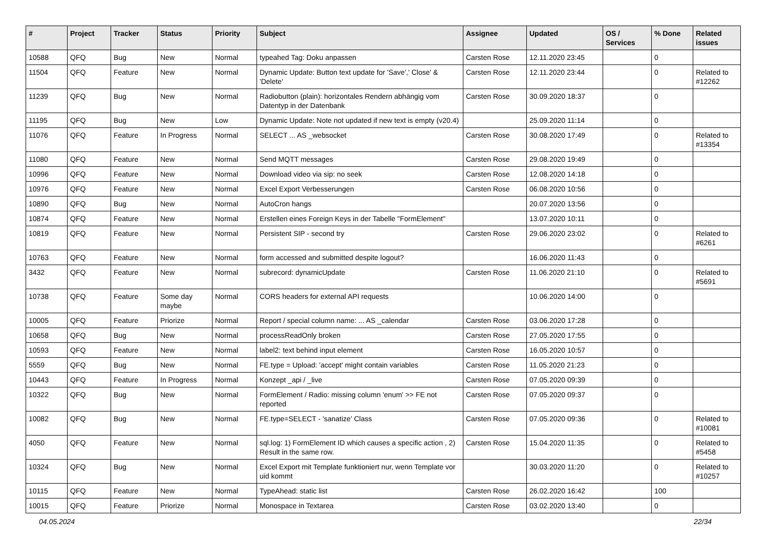| # | Project | Tracker | Status | Priority | Subject | Assignee | Updated | OS / Services | % Done | Related issues |
| --- | --- | --- | --- | --- | --- | --- | --- | --- | --- | --- |
| 10588 | QFQ | Bug | New | Normal | typeahed Tag: Doku anpassen | Carsten Rose | 12.11.2020 23:45 | | 0 | |
| 11504 | QFQ | Feature | New | Normal | Dynamic Update: Button text update for 'Save',' Close' & 'Delete' | Carsten Rose | 12.11.2020 23:44 | | 0 | Related to #12262 |
| 11239 | QFQ | Bug | New | Normal | Radiobutton (plain): horizontales Rendern abhängig vom Datentyp in der Datenbank | Carsten Rose | 30.09.2020 18:37 | | 0 | |
| 11195 | QFQ | Bug | New | Low | Dynamic Update: Note not updated if new text is empty (v20.4) | | 25.09.2020 11:14 | | 0 | |
| 11076 | QFQ | Feature | In Progress | Normal | SELECT ... AS _websocket | Carsten Rose | 30.08.2020 17:49 | | 0 | Related to #13354 |
| 11080 | QFQ | Feature | New | Normal | Send MQTT messages | Carsten Rose | 29.08.2020 19:49 | | 0 | |
| 10996 | QFQ | Feature | New | Normal | Download video via sip: no seek | Carsten Rose | 12.08.2020 14:18 | | 0 | |
| 10976 | QFQ | Feature | New | Normal | Excel Export Verbesserungen | Carsten Rose | 06.08.2020 10:56 | | 0 | |
| 10890 | QFQ | Bug | New | Normal | AutoCron hangs | | 20.07.2020 13:56 | | 0 | |
| 10874 | QFQ | Feature | New | Normal | Erstellen eines Foreign Keys in der Tabelle "FormElement" | | 13.07.2020 10:11 | | 0 | |
| 10819 | QFQ | Feature | New | Normal | Persistent SIP - second try | Carsten Rose | 29.06.2020 23:02 | | 0 | Related to #6261 |
| 10763 | QFQ | Feature | New | Normal | form accessed and submitted despite logout? | | 16.06.2020 11:43 | | 0 | |
| 3432 | QFQ | Feature | New | Normal | subrecord: dynamicUpdate | Carsten Rose | 11.06.2020 21:10 | | 0 | Related to #5691 |
| 10738 | QFQ | Feature | Some day maybe | Normal | CORS headers for external API requests | | 10.06.2020 14:00 | | 0 | |
| 10005 | QFQ | Feature | Priorize | Normal | Report / special column name: ... AS _calendar | Carsten Rose | 03.06.2020 17:28 | | 0 | |
| 10658 | QFQ | Bug | New | Normal | processReadOnly broken | Carsten Rose | 27.05.2020 17:55 | | 0 | |
| 10593 | QFQ | Feature | New | Normal | label2: text behind input element | Carsten Rose | 16.05.2020 10:57 | | 0 | |
| 5559 | QFQ | Bug | New | Normal | FE.type = Upload: 'accept' might contain variables | Carsten Rose | 11.05.2020 21:23 | | 0 | |
| 10443 | QFQ | Feature | In Progress | Normal | Konzept _api / _live | Carsten Rose | 07.05.2020 09:39 | | 0 | |
| 10322 | QFQ | Bug | New | Normal | FormElement / Radio: missing column 'enum' >> FE not reported | Carsten Rose | 07.05.2020 09:37 | | 0 | |
| 10082 | QFQ | Bug | New | Normal | FE.type=SELECT - 'sanatize' Class | Carsten Rose | 07.05.2020 09:36 | | 0 | Related to #10081 |
| 4050 | QFQ | Feature | New | Normal | sql.log: 1) FormElement ID which causes a specific action , 2) Result in the same row. | Carsten Rose | 15.04.2020 11:35 | | 0 | Related to #5458 |
| 10324 | QFQ | Bug | New | Normal | Excel Export mit Template funktioniert nur, wenn Template vor uid kommt | | 30.03.2020 11:20 | | 0 | Related to #10257 |
| 10115 | QFQ | Feature | New | Normal | TypeAhead: static list | Carsten Rose | 26.02.2020 16:42 | | 100 | |
| 10015 | QFQ | Feature | Priorize | Normal | Monospace in Textarea | Carsten Rose | 03.02.2020 13:40 | | 0 | |
04.05.2024 22/34